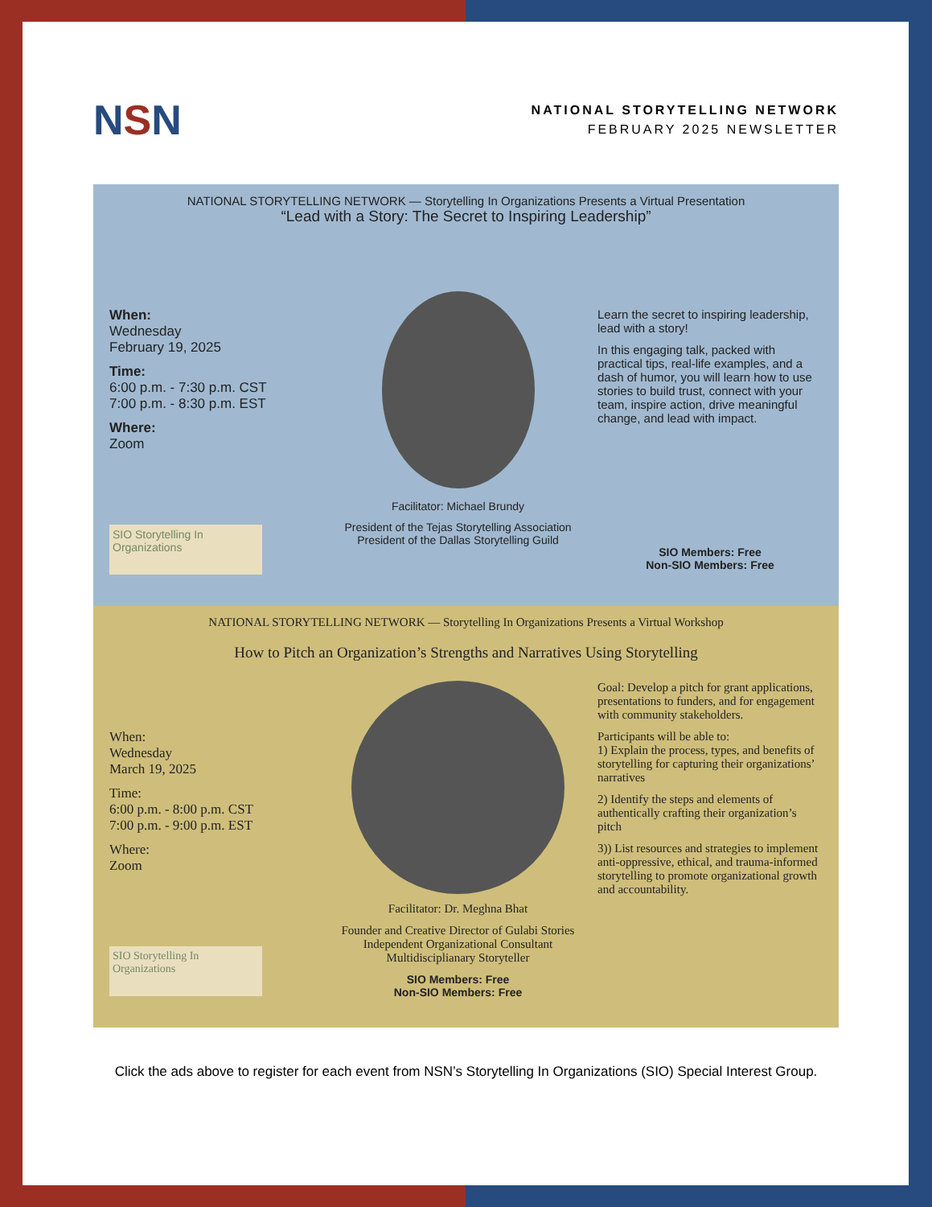NSN
NATIONAL STORYTELLING NETWORK
FEBRUARY 2025 NEWSLETTER
NATIONAL STORYTELLING NETWORK — Storytelling In Organizations Presents a Virtual Presentation
“Lead with a Story: The Secret to Inspiring Leadership”
When:
Wednesday
February 19, 2025
Time:
6:00 p.m. - 7:30 p.m. CST
7:00 p.m. - 8:30 p.m. EST
Where:
Zoom
SIO Storytelling In Organizations
Facilitator: Michael Brundy
President of the Tejas Storytelling Association
President of the Dallas Storytelling Guild
Learn the secret to inspiring leadership, lead with a story!
In this engaging talk, packed with practical tips, real-life examples, and a dash of humor, you will learn how to use stories to build trust, connect with your team, inspire action, drive meaningful change, and lead with impact.
SIO Members: Free
Non-SIO Members: Free
NATIONAL STORYTELLING NETWORK — Storytelling In Organizations Presents a Virtual Workshop
How to Pitch an Organization’s Strengths and Narratives Using Storytelling
When:
Wednesday
March 19, 2025
Time:
6:00 p.m. - 8:00 p.m. CST
7:00 p.m. - 9:00 p.m. EST
Where:
Zoom
SIO Storytelling In Organizations
Facilitator: Dr. Meghna Bhat
Founder and Creative Director of Gulabi Stories
Independent Organizational Consultant
Multidisciplianary Storyteller
SIO Members: Free
Non-SIO Members: Free
Goal: Develop a pitch for grant applications, presentations to funders, and for engagement with community stakeholders.
Participants will be able to:
1) Explain the process, types, and benefits of storytelling for capturing their organizations’ narratives
2) Identify the steps and elements of authentically crafting their organization’s pitch
3)) List resources and strategies to implement anti-oppressive, ethical, and trauma-informed storytelling to promote organizational growth and accountability.
Click the ads above to register for each event from NSN’s Storytelling In Organizations (SIO) Special Interest Group.